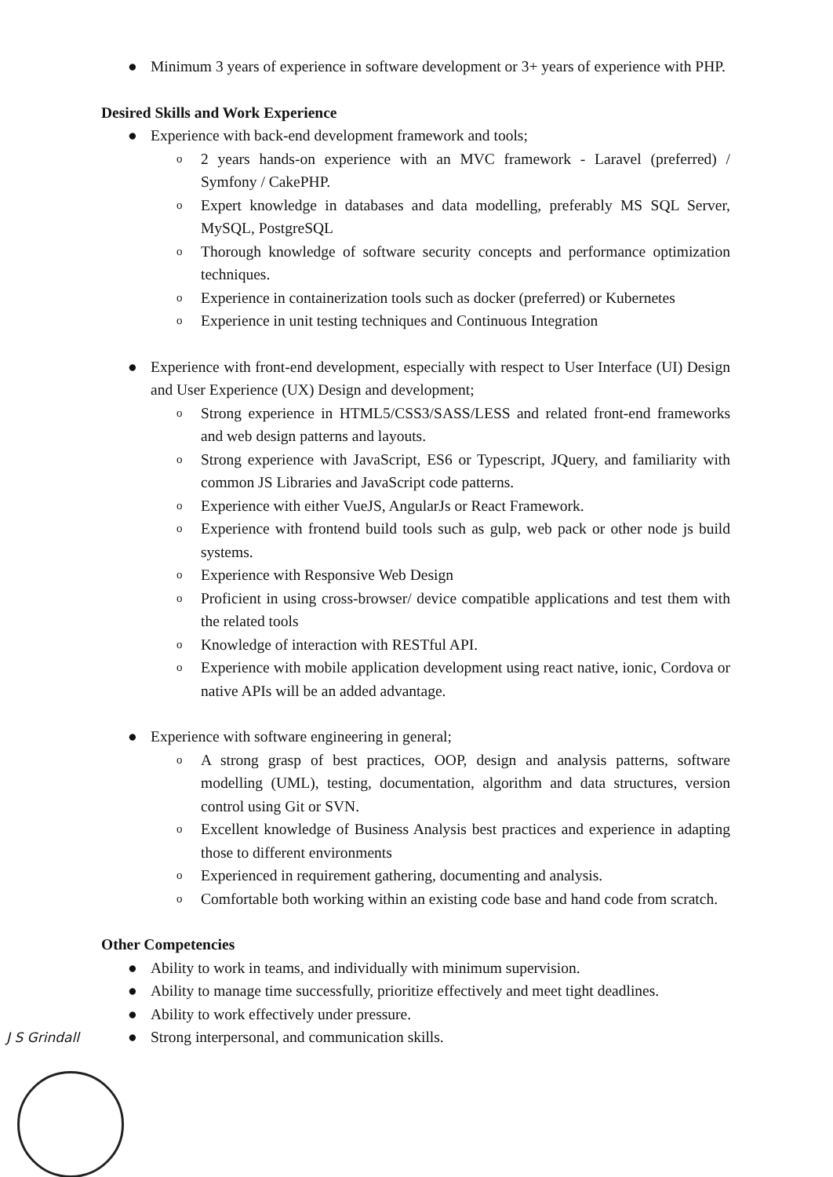● Minimum 3 years of experience in software development or 3+ years of experience with PHP.
Desired Skills and Work Experience
● Experience with back-end development framework and tools;
o 2 years hands-on experience with an MVC framework - Laravel (preferred) / Symfony / CakePHP.
o Expert knowledge in databases and data modelling, preferably MS SQL Server, MySQL, PostgreSQL
o Thorough knowledge of software security concepts and performance optimization techniques.
o Experience in containerization tools such as docker (preferred) or Kubernetes
o Experience in unit testing techniques and Continuous Integration
● Experience with front-end development, especially with respect to User Interface (UI) Design and User Experience (UX) Design and development;
o Strong experience in HTML5/CSS3/SASS/LESS and related front-end frameworks and web design patterns and layouts.
o Strong experience with JavaScript, ES6 or Typescript, JQuery, and familiarity with common JS Libraries and JavaScript code patterns.
o Experience with either VueJS, AngularJs or React Framework.
o Experience with frontend build tools such as gulp, web pack or other node js build systems.
o Experience with Responsive Web Design
o Proficient in using cross-browser/ device compatible applications and test them with the related tools
o Knowledge of interaction with RESTful API.
o Experience with mobile application development using react native, ionic, Cordova or native APIs will be an added advantage.
● Experience with software engineering in general;
o A strong grasp of best practices, OOP, design and analysis patterns, software modelling (UML), testing, documentation, algorithm and data structures, version control using Git or SVN.
o Excellent knowledge of Business Analysis best practices and experience in adapting those to different environments
o Experienced in requirement gathering, documenting and analysis.
o Comfortable both working within an existing code base and hand code from scratch.
Other Competencies
● Ability to work in teams, and individually with minimum supervision.
● Ability to manage time successfully, prioritize effectively and meet tight deadlines.
● Ability to work effectively under pressure.
● Strong interpersonal, and communication skills.
J S Grindall